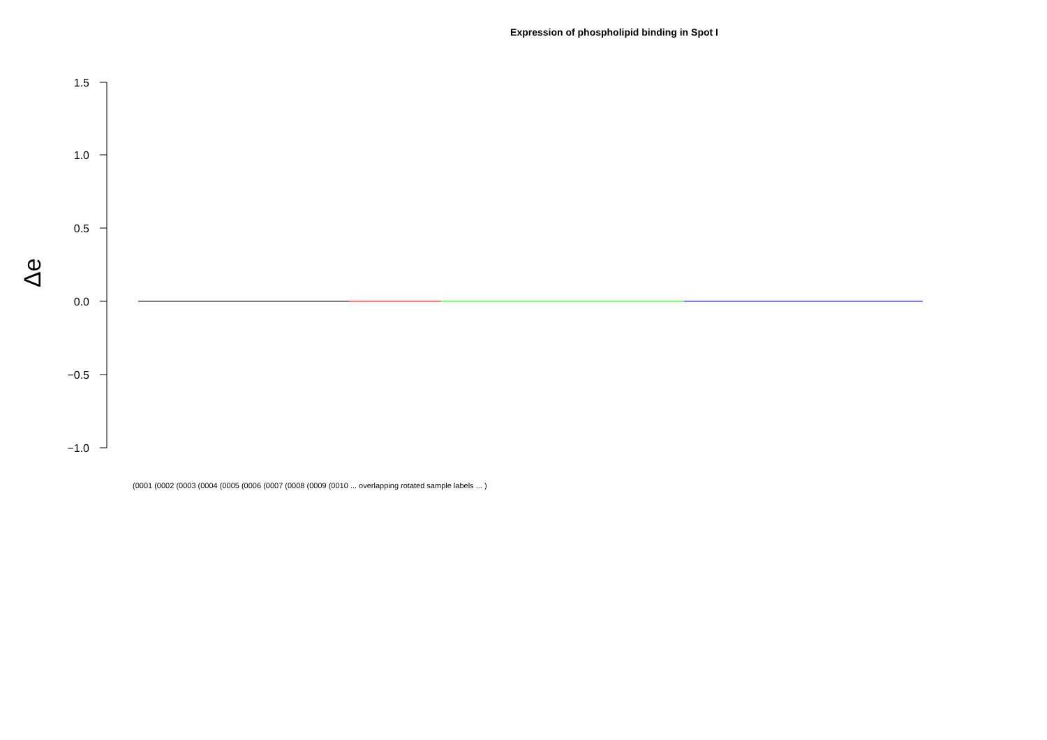Expression of phospholipid binding in Spot I
1.5
1.0
0.5
0.0
−0.5
−1.0
Δe
(0001 (0002 (0003 (0004 (0005 (0006 (0007 (0008 (0009 (0010 ... overlapping rotated sample labels ... )